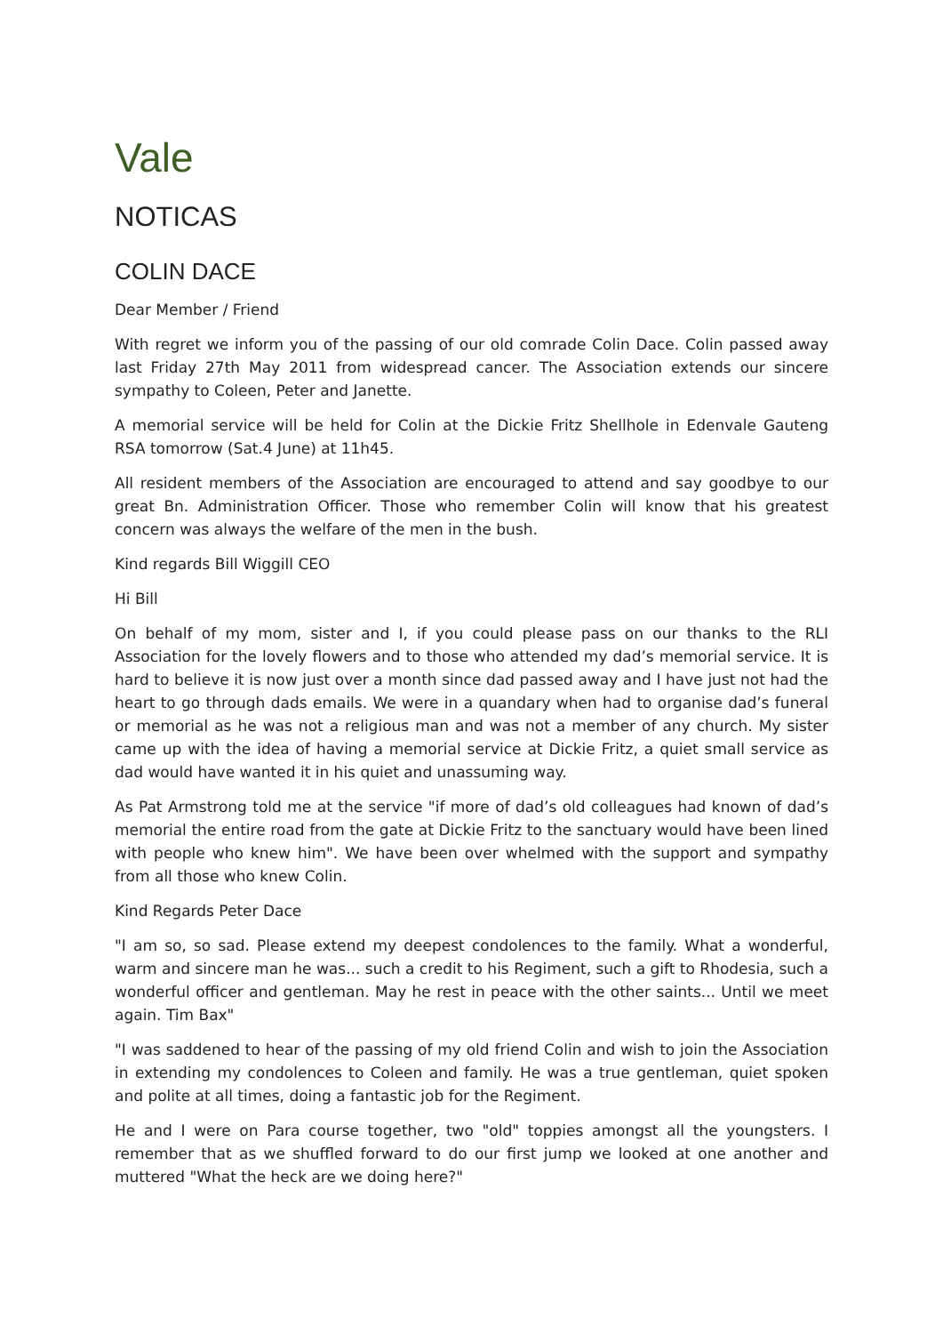Vale
NOTICAS
COLIN DACE
Dear Member / Friend
With regret we inform you of the passing of our old comrade Colin Dace. Colin passed away last Friday 27th May 2011 from widespread cancer. The Association extends our sincere sympathy to Coleen, Peter and Janette.
A memorial service will be held for Colin at the Dickie Fritz Shellhole in Edenvale Gauteng RSA tomorrow (Sat.4 June) at 11h45.
All resident members of the Association are encouraged to attend and say goodbye to our great Bn. Administration Officer. Those who remember Colin will know that his greatest concern was always the welfare of the men in the bush.
Kind regards Bill Wiggill CEO
Hi Bill
On behalf of my mom, sister and I, if you could please pass on our thanks to the RLI Association for the lovely flowers and to those who attended my dad’s memorial service. It is hard to believe it is now just over a month since dad passed away and I have just not had the heart to go through dads emails. We were in a quandary when had to organise dad’s funeral or memorial as he was not a religious man and was not a member of any church. My sister came up with the idea of having a memorial service at Dickie Fritz, a quiet small service as dad would have wanted it in his quiet and unassuming way.
As Pat Armstrong told me at the service "if more of dad’s old colleagues had known of dad’s memorial the entire road from the gate at Dickie Fritz to the sanctuary would have been lined with people who knew him". We have been over whelmed with the support and sympathy from all those who knew Colin.
Kind Regards Peter Dace
"I am so, so sad. Please extend my deepest condolences to the family. What a wonderful, warm and sincere man he was... such a credit to his Regiment, such a gift to Rhodesia, such a wonderful officer and gentleman. May he rest in peace with the other saints... Until we meet again. Tim Bax"
"I was saddened to hear of the passing of my old friend Colin and wish to join the Association in extending my condolences to Coleen and family. He was a true gentleman, quiet spoken and polite at all times, doing a fantastic job for the Regiment.
He and I were on Para course together, two "old" toppies amongst all the youngsters. I remember that as we shuffled forward to do our first jump we looked at one another and muttered "What the heck are we doing here?"